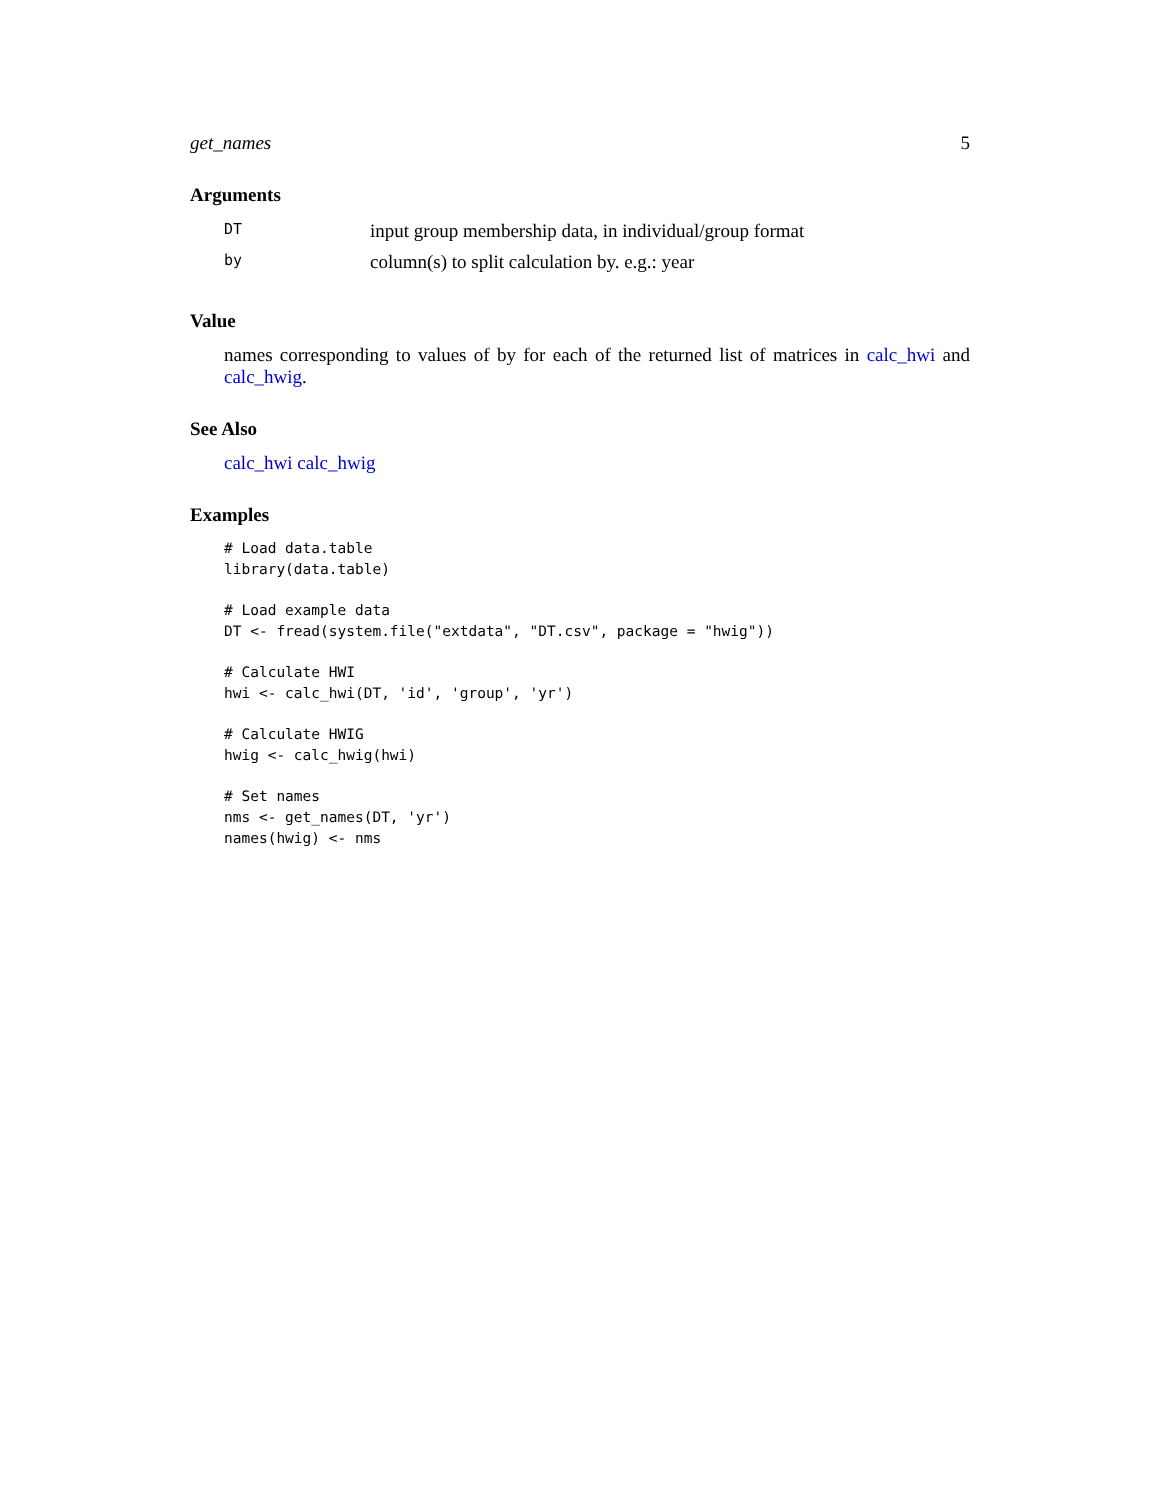get_names 5
Arguments
| DT | input group membership data, in individual/group format |
| by | column(s) to split calculation by. e.g.: year |
Value
names corresponding to values of by for each of the returned list of matrices in calc_hwi and calc_hwig.
See Also
calc_hwi calc_hwig
Examples
# Load data.table
library(data.table)

# Load example data
DT <- fread(system.file("extdata", "DT.csv", package = "hwig"))

# Calculate HWI
hwi <- calc_hwi(DT, 'id', 'group', 'yr')

# Calculate HWIG
hwig <- calc_hwig(hwi)

# Set names
nms <- get_names(DT, 'yr')
names(hwig) <- nms